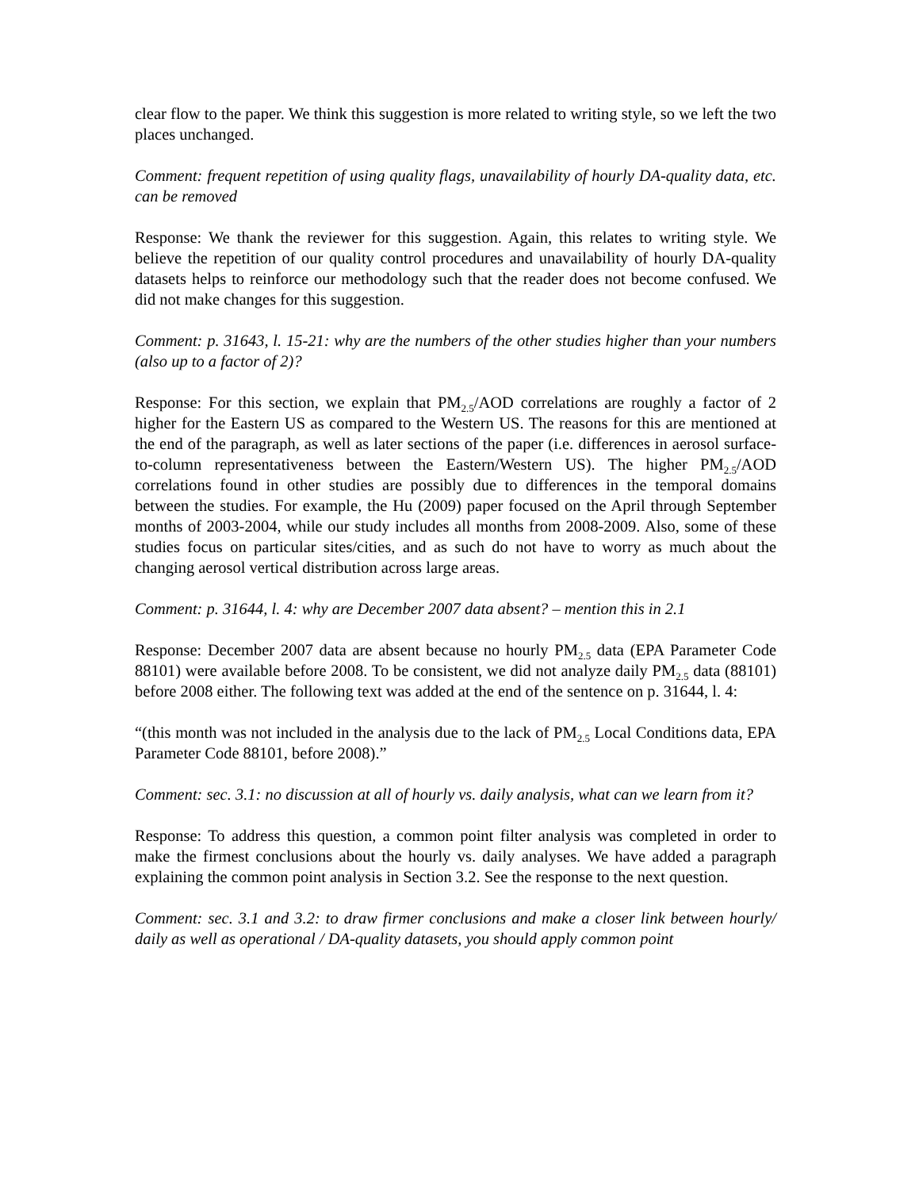clear flow to the paper. We think this suggestion is more related to writing style, so we left the two places unchanged.
Comment: frequent repetition of using quality flags, unavailability of hourly DA-quality data, etc. can be removed
Response: We thank the reviewer for this suggestion. Again, this relates to writing style. We believe the repetition of our quality control procedures and unavailability of hourly DA-quality datasets helps to reinforce our methodology such that the reader does not become confused. We did not make changes for this suggestion.
Comment: p. 31643, l. 15-21: why are the numbers of the other studies higher than your numbers (also up to a factor of 2)?
Response: For this section, we explain that PM<sub>2.5</sub>/AOD correlations are roughly a factor of 2 higher for the Eastern US as compared to the Western US. The reasons for this are mentioned at the end of the paragraph, as well as later sections of the paper (i.e. differences in aerosol surface-to-column representativeness between the Eastern/Western US). The higher PM<sub>2.5</sub>/AOD correlations found in other studies are possibly due to differences in the temporal domains between the studies. For example, the Hu (2009) paper focused on the April through September months of 2003-2004, while our study includes all months from 2008-2009. Also, some of these studies focus on particular sites/cities, and as such do not have to worry as much about the changing aerosol vertical distribution across large areas.
Comment: p. 31644, l. 4: why are December 2007 data absent? – mention this in 2.1
Response: December 2007 data are absent because no hourly PM<sub>2.5</sub> data (EPA Parameter Code 88101) were available before 2008. To be consistent, we did not analyze daily PM<sub>2.5</sub> data (88101) before 2008 either. The following text was added at the end of the sentence on p. 31644, l. 4:
“(this month was not included in the analysis due to the lack of PM<sub>2.5</sub> Local Conditions data, EPA Parameter Code 88101, before 2008).”
Comment: sec. 3.1: no discussion at all of hourly vs. daily analysis, what can we learn from it?
Response: To address this question, a common point filter analysis was completed in order to make the firmest conclusions about the hourly vs. daily analyses. We have added a paragraph explaining the common point analysis in Section 3.2. See the response to the next question.
Comment: sec. 3.1 and 3.2: to draw firmer conclusions and make a closer link between hourly/ daily as well as operational / DA-quality datasets, you should apply common point